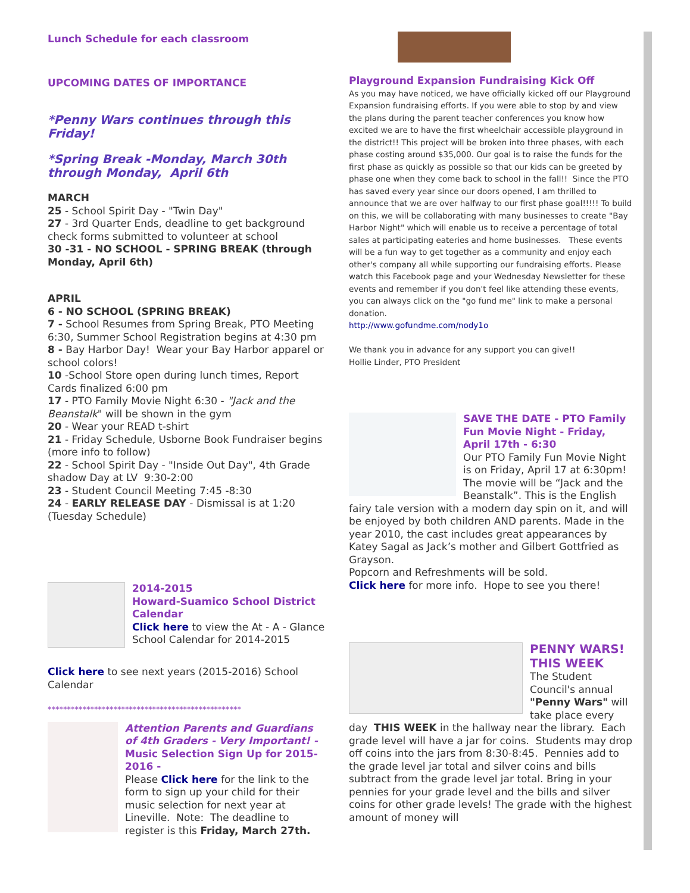Lunch Schedule for each classroom
UPCOMING DATES OF IMPORTANCE
*Penny Wars continues through this Friday!
*Spring Break -Monday, March 30th through Monday, April 6th
MARCH
25 - School Spirit Day - "Twin Day"
27 - 3rd Quarter Ends, deadline to get background check forms submitted to volunteer at school
30 -31 - NO SCHOOL - SPRING BREAK (through Monday, April 6th)
APRIL
6 - NO SCHOOL (SPRING BREAK)
7 - School Resumes from Spring Break, PTO Meeting 6:30, Summer School Registration begins at 4:30 pm
8 - Bay Harbor Day! Wear your Bay Harbor apparel or school colors!
10 -School Store open during lunch times, Report Cards finalized 6:00 pm
17 - PTO Family Movie Night 6:30 - "Jack and the Beanstalk" will be shown in the gym
20 - Wear your READ t-shirt
21 - Friday Schedule, Usborne Book Fundraiser begins (more info to follow)
22 - School Spirit Day - "Inside Out Day", 4th Grade shadow Day at LV 9:30-2:00
23 - Student Council Meeting 7:45 -8:30
24 - EARLY RELEASE DAY - Dismissal is at 1:20 (Tuesday Schedule)
2014-2015
Howard-Suamico School District Calendar
Click here to view the At - A - Glance School Calendar for 2014-2015
Click here to see next years (2015-2016) School Calendar
**************************************************
Attention Parents and Guardians of 4th Graders - Very Important! -
Music Selection Sign Up for 2015-2016 -
Please Click here for the link to the form to sign up your child for their music selection for next year at Lineville. Note: The deadline to register is this Friday, March 27th.
Playground Expansion Fundraising Kick Off
As you may have noticed, we have officially kicked off our Playground Expansion fundraising efforts. If you were able to stop by and view the plans during the parent teacher conferences you know how excited we are to have the first wheelchair accessible playground in the district!! This project will be broken into three phases, with each phase costing around $35,000. Our goal is to raise the funds for the first phase as quickly as possible so that our kids can be greeted by phase one when they come back to school in the fall!! Since the PTO has saved every year since our doors opened, I am thrilled to announce that we are over halfway to our first phase goal!!!!! To build on this, we will be collaborating with many businesses to create "Bay Harbor Night" which will enable us to receive a percentage of total sales at participating eateries and home businesses. These events will be a fun way to get together as a community and enjoy each other's company all while supporting our fundraising efforts. Please watch this Facebook page and your Wednesday Newsletter for these events and remember if you don't feel like attending these events, you can always click on the "go fund me" link to make a personal donation.
http://www.gofundme.com/nody1o
We thank you in advance for any support you can give!!
Hollie Linder, PTO President
SAVE THE DATE - PTO Family Fun Movie Night - Friday, April 17th - 6:30
Our PTO Family Fun Movie Night is on Friday, April 17 at 6:30pm! The movie will be “Jack and the Beanstalk”. This is the English fairy tale version with a modern day spin on it, and will be enjoyed by both children AND parents. Made in the year 2010, the cast includes great appearances by Katey Sagal as Jack’s mother and Gilbert Gottfried as Grayson.
Popcorn and Refreshments will be sold.
Click here for more info. Hope to see you there!
PENNY WARS!
THIS WEEK
The Student Council's annual "Penny Wars" will take place every day THIS WEEK in the hallway near the library. Each grade level will have a jar for coins. Students may drop off coins into the jars from 8:30-8:45. Pennies add to the grade level jar total and silver coins and bills subtract from the grade level jar total. Bring in your pennies for your grade level and the bills and silver coins for other grade levels! The grade with the highest amount of money will